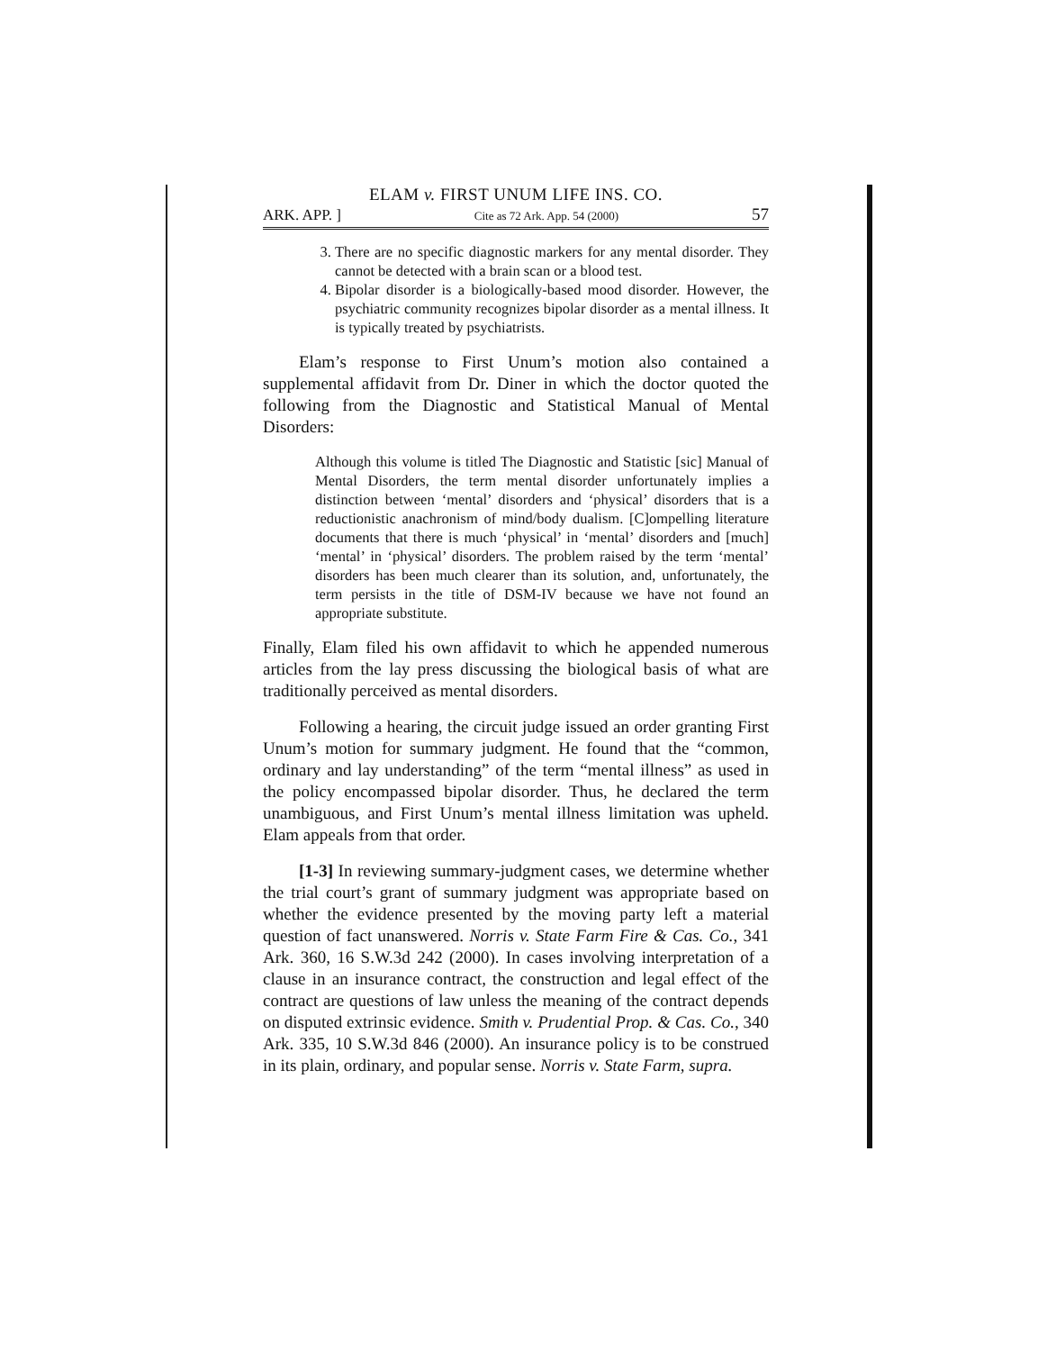ELAM v. FIRST UNUM LIFE INS. CO.
ARK. APP. ] Cite as 72 Ark. App. 54 (2000) 57
3. There are no specific diagnostic markers for any mental disorder. They cannot be detected with a brain scan or a blood test.
4. Bipolar disorder is a biologically-based mood disorder. However, the psychiatric community recognizes bipolar disorder as a mental illness. It is typically treated by psychiatrists.
Elam’s response to First Unum’s motion also contained a supplemental affidavit from Dr. Diner in which the doctor quoted the following from the Diagnostic and Statistical Manual of Mental Disorders:
Although this volume is titled The Diagnostic and Statistic [sic] Manual of Mental Disorders, the term mental disorder unfortunately implies a distinction between ‘mental’ disorders and ‘physical’ disorders that is a reductionistic anachronism of mind/body dualism. [C]ompelling literature documents that there is much ‘physical’ in ‘mental’ disorders and [much] ‘mental’ in ‘physical’ disorders. The problem raised by the term ‘mental’ disorders has been much clearer than its solution, and, unfortunately, the term persists in the title of DSM-IV because we have not found an appropriate substitute.
Finally, Elam filed his own affidavit to which he appended numerous articles from the lay press discussing the biological basis of what are traditionally perceived as mental disorders.
Following a hearing, the circuit judge issued an order granting First Unum’s motion for summary judgment. He found that the “common, ordinary and lay understanding” of the term “mental illness” as used in the policy encompassed bipolar disorder. Thus, he declared the term unambiguous, and First Unum’s mental illness limitation was upheld. Elam appeals from that order.
[1-3] In reviewing summary-judgment cases, we determine whether the trial court’s grant of summary judgment was appropriate based on whether the evidence presented by the moving party left a material question of fact unanswered. Norris v. State Farm Fire & Cas. Co., 341 Ark. 360, 16 S.W.3d 242 (2000). In cases involving interpretation of a clause in an insurance contract, the construction and legal effect of the contract are questions of law unless the meaning of the contract depends on disputed extrinsic evidence. Smith v. Prudential Prop. & Cas. Co., 340 Ark. 335, 10 S.W.3d 846 (2000). An insurance policy is to be construed in its plain, ordinary, and popular sense. Norris v. State Farm, supra.